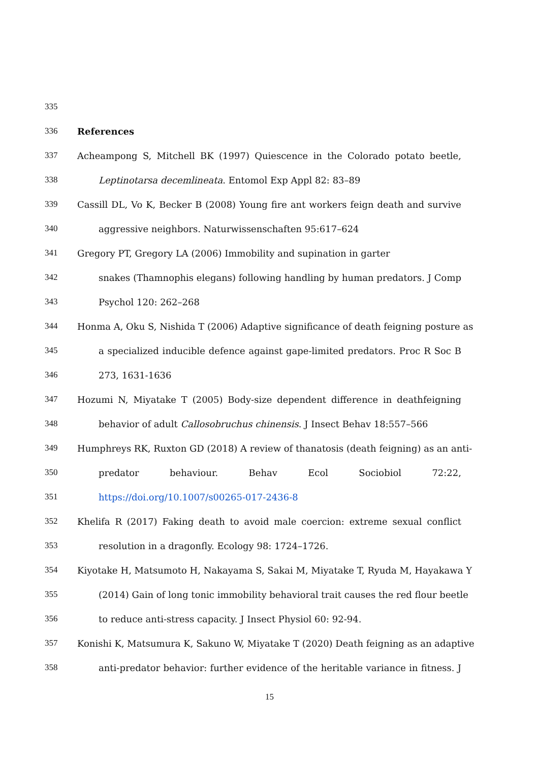335
336 References
337 Acheampong S, Mitchell BK (1997) Quiescence in the Colorado potato beetle,
338 Leptinotarsa decemlineata. Entomol Exp Appl 82: 83–89
339 Cassill DL, Vo K, Becker B (2008) Young fire ant workers feign death and survive
340 aggressive neighbors. Naturwissenschaften 95:617–624
341 Gregory PT, Gregory LA (2006) Immobility and supination in garter
342 snakes (Thamnophis elegans) following handling by human predators. J Comp
343 Psychol 120: 262–268
344 Honma A, Oku S, Nishida T (2006) Adaptive significance of death feigning posture as
345 a specialized inducible defence against gape-limited predators. Proc R Soc B
346 273, 1631-1636
347 Hozumi N, Miyatake T (2005) Body-size dependent difference in deathfeigning
348 behavior of adult Callosobruchus chinensis. J Insect Behav 18:557–566
349 Humphreys RK, Ruxton GD (2018) A review of thanatosis (death feigning) as an anti-
350 predator behaviour. Behav Ecol Sociobiol 72:22,
351 https://doi.org/10.1007/s00265-017-2436-8
352 Khelifa R (2017) Faking death to avoid male coercion: extreme sexual conflict
353 resolution in a dragonfly. Ecology 98: 1724–1726.
354 Kiyotake H, Matsumoto H, Nakayama S, Sakai M, Miyatake T, Ryuda M, Hayakawa Y
355 (2014) Gain of long tonic immobility behavioral trait causes the red flour beetle
356 to reduce anti-stress capacity. J Insect Physiol 60: 92-94.
357 Konishi K, Matsumura K, Sakuno W, Miyatake T (2020) Death feigning as an adaptive
358 anti-predator behavior: further evidence of the heritable variance in fitness. J
15